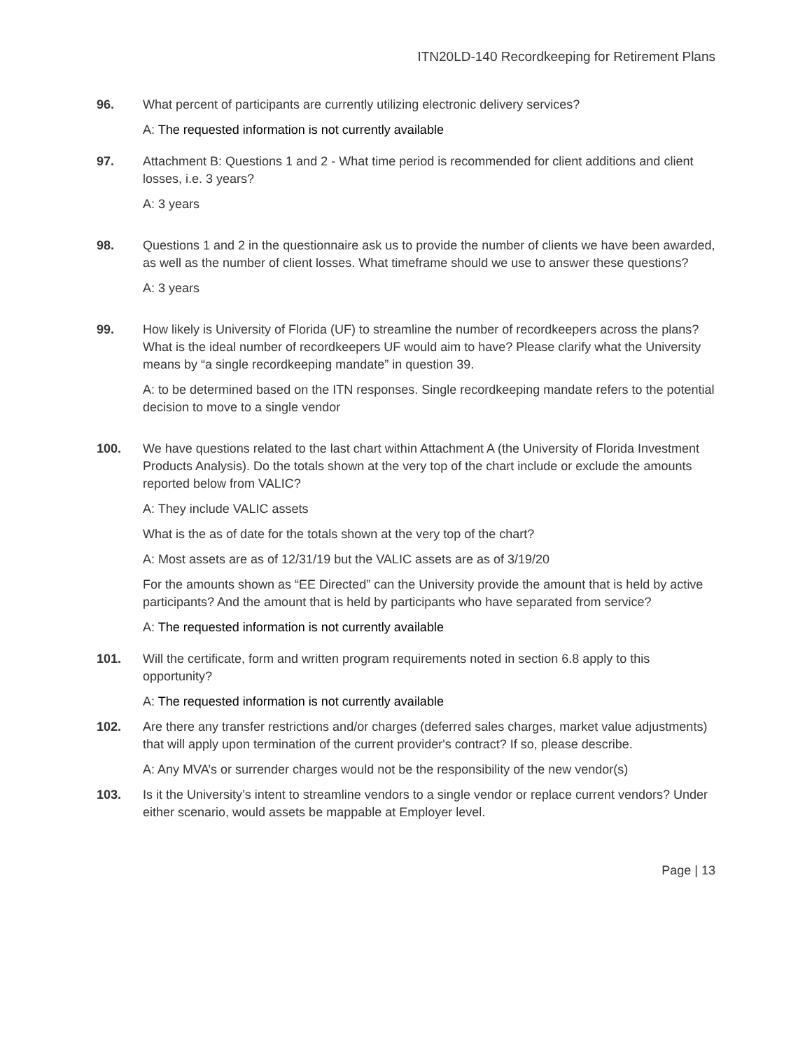ITN20LD-140 Recordkeeping for Retirement Plans
96. What percent of participants are currently utilizing electronic delivery services?
A: The requested information is not currently available
97. Attachment B: Questions 1 and 2 - What time period is recommended for client additions and client losses, i.e. 3 years?
A: 3 years
98. Questions 1 and 2 in the questionnaire ask us to provide the number of clients we have been awarded, as well as the number of client losses. What timeframe should we use to answer these questions?
A: 3 years
99. How likely is University of Florida (UF) to streamline the number of recordkeepers across the plans? What is the ideal number of recordkeepers UF would aim to have? Please clarify what the University means by “a single recordkeeping mandate” in question 39.
A: to be determined based on the ITN responses. Single recordkeeping mandate refers to the potential decision to move to a single vendor
100. We have questions related to the last chart within Attachment A (the University of Florida Investment Products Analysis). Do the totals shown at the very top of the chart include or exclude the amounts reported below from VALIC?
A: They include VALIC assets
What is the as of date for the totals shown at the very top of the chart?
A: Most assets are as of 12/31/19 but the VALIC assets are as of 3/19/20
For the amounts shown as “EE Directed” can the University provide the amount that is held by active participants? And the amount that is held by participants who have separated from service?
A: The requested information is not currently available
101. Will the certificate, form and written program requirements noted in section 6.8 apply to this opportunity?
A: The requested information is not currently available
102. Are there any transfer restrictions and/or charges (deferred sales charges, market value adjustments) that will apply upon termination of the current provider's contract? If so, please describe.
A: Any MVA’s or surrender charges would not be the responsibility of the new vendor(s)
103. Is it the University’s intent to streamline vendors to a single vendor or replace current vendors? Under either scenario, would assets be mappable at Employer level.
Page | 13